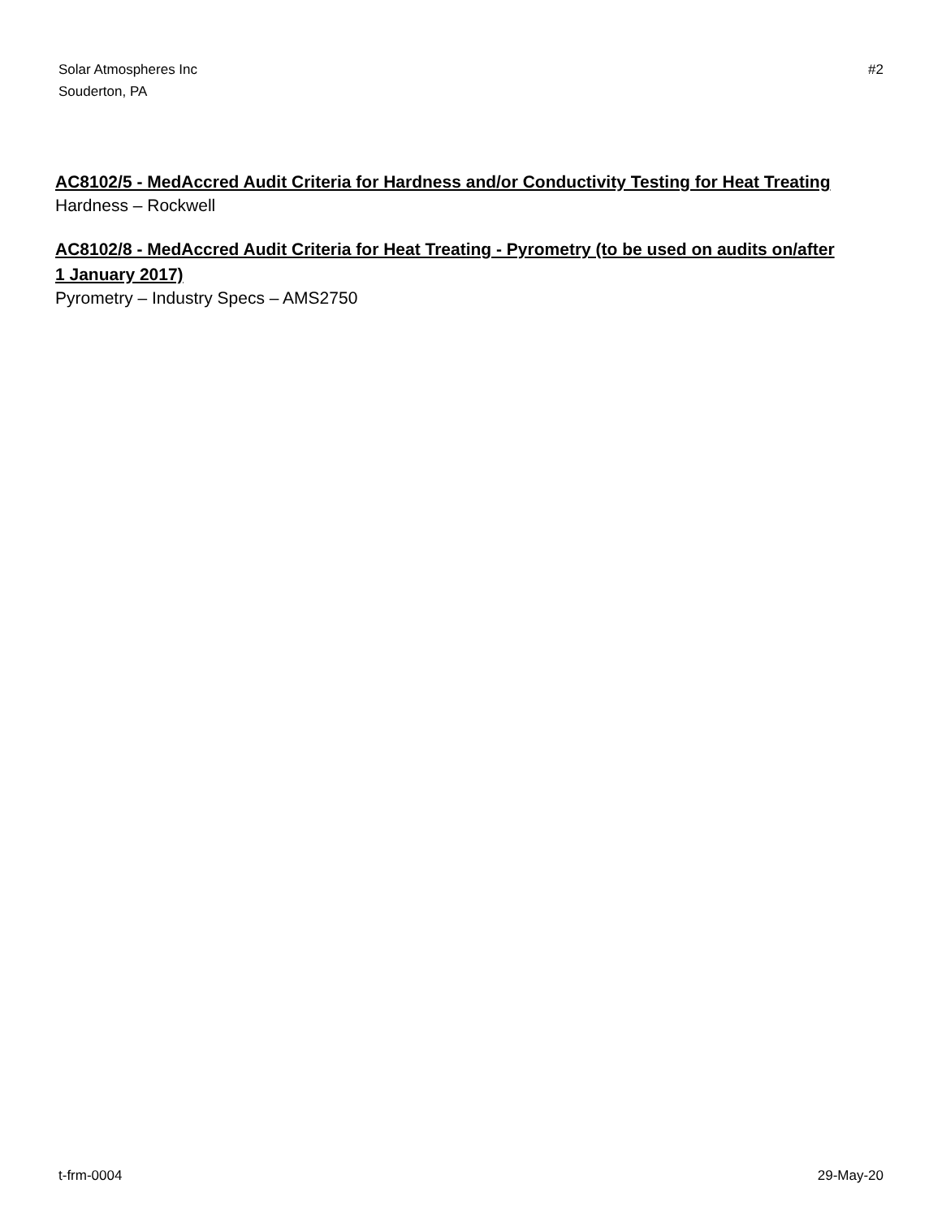Solar Atmospheres Inc
Souderton, PA
#2
AC8102/5 - MedAccred Audit Criteria for Hardness and/or Conductivity Testing for Heat Treating
Hardness – Rockwell
AC8102/8 - MedAccred Audit Criteria for Heat Treating - Pyrometry (to be used on audits on/after 1 January 2017)
Pyrometry – Industry Specs – AMS2750
t-frm-0004 29-May-20